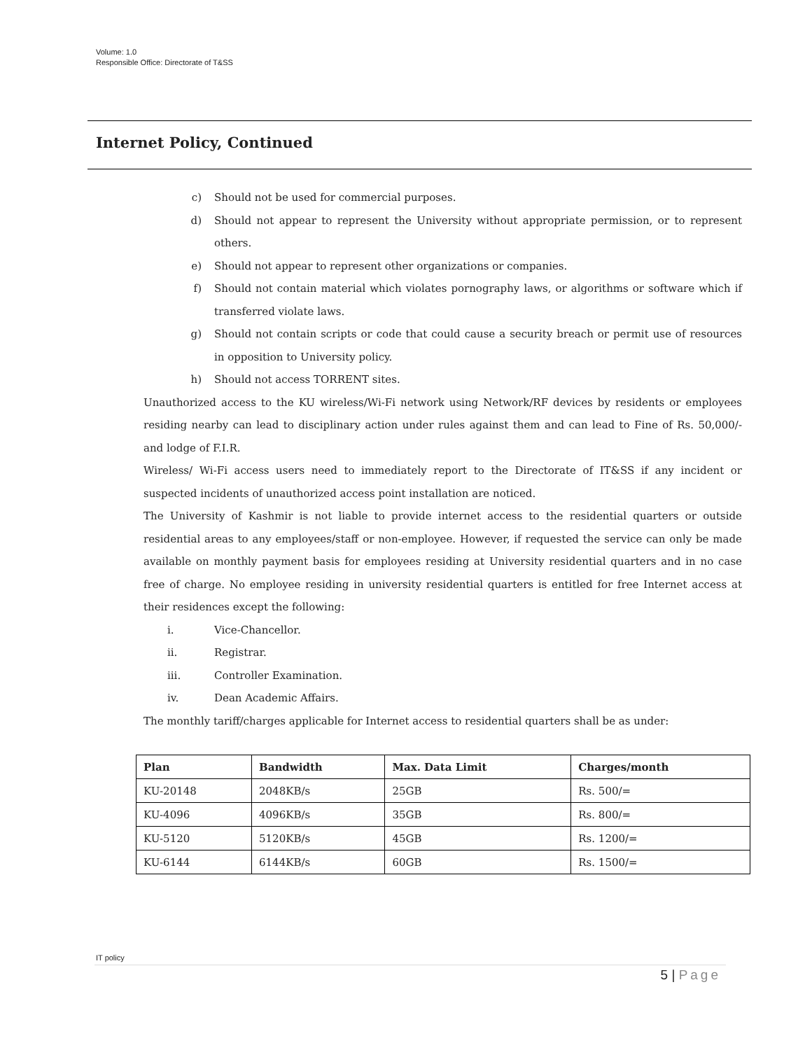Volume: 1.0
Responsible Office: Directorate of T&SS
Internet Policy, Continued
c) Should not be used for commercial purposes.
d) Should not appear to represent the University without appropriate permission, or to represent others.
e) Should not appear to represent other organizations or companies.
f) Should not contain material which violates pornography laws, or algorithms or software which if transferred violate laws.
g) Should not contain scripts or code that could cause a security breach or permit use of resources in opposition to University policy.
h) Should not access TORRENT sites.
Unauthorized access to the KU wireless/Wi-Fi network using Network/RF devices by residents or employees residing nearby can lead to disciplinary action under rules against them and can lead to Fine of Rs. 50,000/- and lodge of F.I.R.
Wireless/ Wi-Fi access users need to immediately report to the Directorate of IT&SS if any incident or suspected incidents of unauthorized access point installation are noticed.
The University of Kashmir is not liable to provide internet access to the residential quarters or outside residential areas to any employees/staff or non-employee. However, if requested the service can only be made available on monthly payment basis for employees residing at University residential quarters and in no case free of charge. No employee residing in university residential quarters is entitled for free Internet access at their residences except the following:
i. Vice-Chancellor.
ii. Registrar.
iii. Controller Examination.
iv. Dean Academic Affairs.
The monthly tariff/charges applicable for Internet access to residential quarters shall be as under:
| Plan | Bandwidth | Max. Data Limit | Charges/month |
| --- | --- | --- | --- |
| KU-20148 | 2048KB/s | 25GB | Rs. 500/= |
| KU-4096 | 4096KB/s | 35GB | Rs. 800/= |
| KU-5120 | 5120KB/s | 45GB | Rs. 1200/= |
| KU-6144 | 6144KB/s | 60GB | Rs. 1500/= |
IT policy
5 | Page